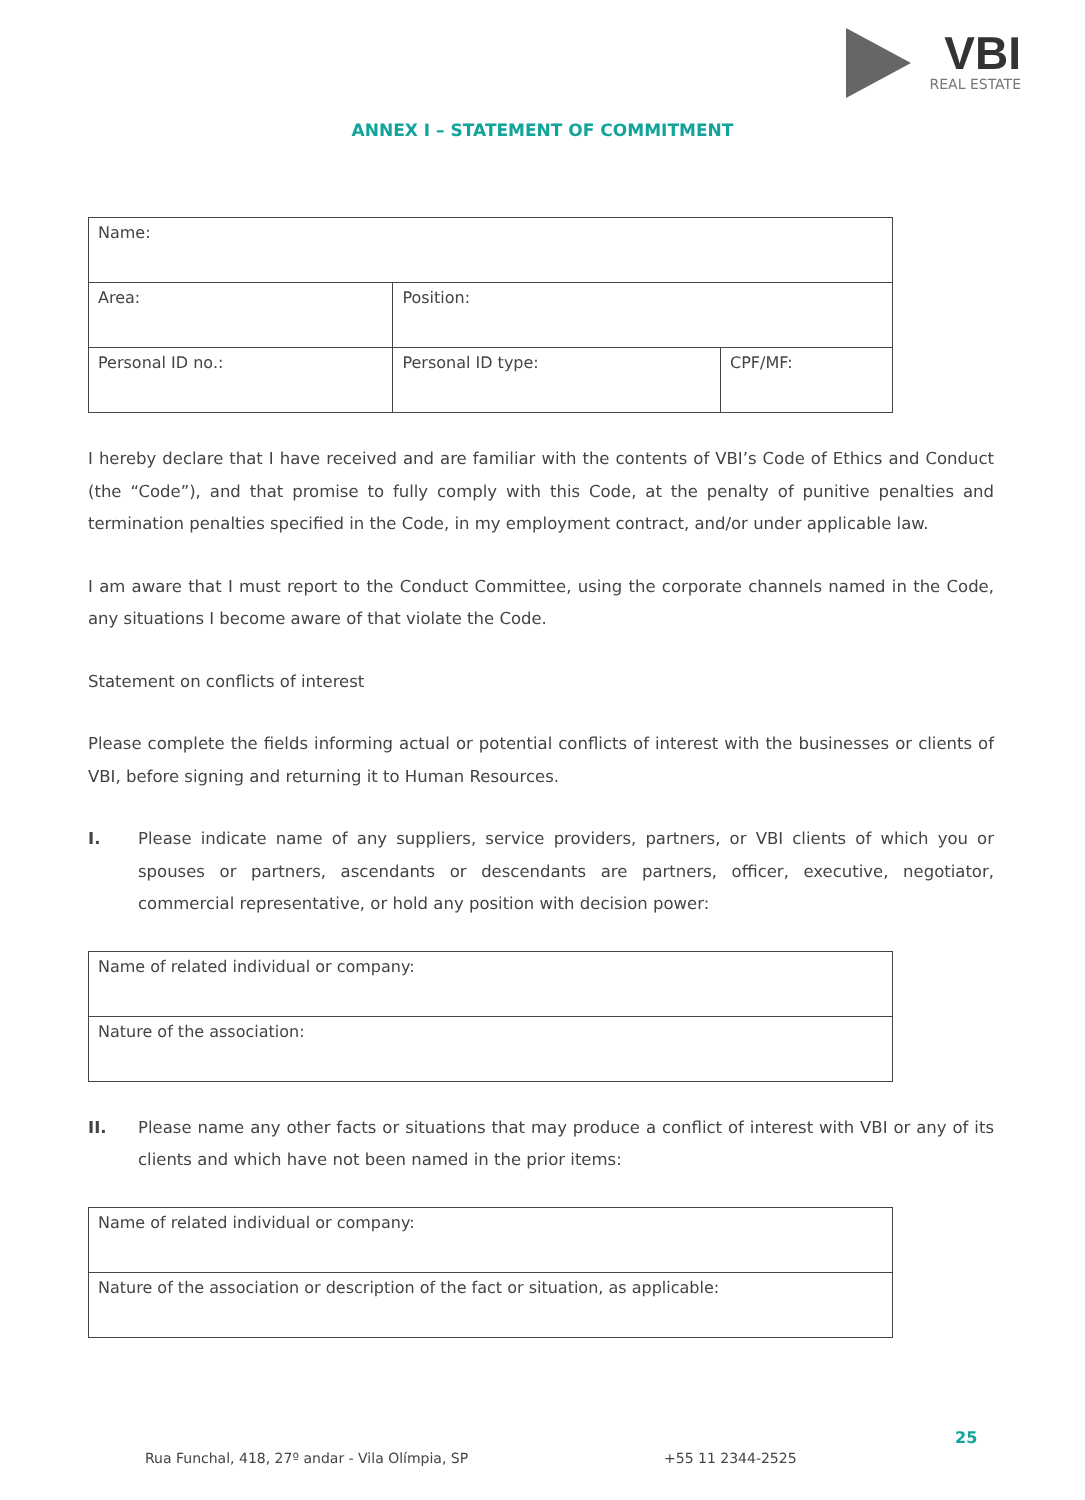VBI
REAL ESTATE
ANNEX I – STATEMENT OF COMMITMENT
| Name: | | |
| Area: | Position: | |
| Personal ID no.: | Personal ID type: | CPF/MF: |
I hereby declare that I have received and are familiar with the contents of VBI’s Code of Ethics and Conduct (the “Code”), and that promise to fully comply with this Code, at the penalty of punitive penalties and termination penalties specified in the Code, in my employment contract, and/or under applicable law.
I am aware that I must report to the Conduct Committee, using the corporate channels named in the Code, any situations I become aware of that violate the Code.
Statement on conflicts of interest
Please complete the fields informing actual or potential conflicts of interest with the businesses or clients of VBI, before signing and returning it to Human Resources.
I. Please indicate name of any suppliers, service providers, partners, or VBI clients of which you or spouses or partners, ascendants or descendants are partners, officer, executive, negotiator, commercial representative, or hold any position with decision power:
| Name of related individual or company: |
| Nature of the association: |
II. Please name any other facts or situations that may produce a conflict of interest with VBI or any of its clients and which have not been named in the prior items:
| Name of related individual or company: |
| Nature of the association or description of the fact or situation, as applicable: |
Rua Funchal, 418, 27º andar - Vila Olímpia, SP
+55 11 2344-2525
25